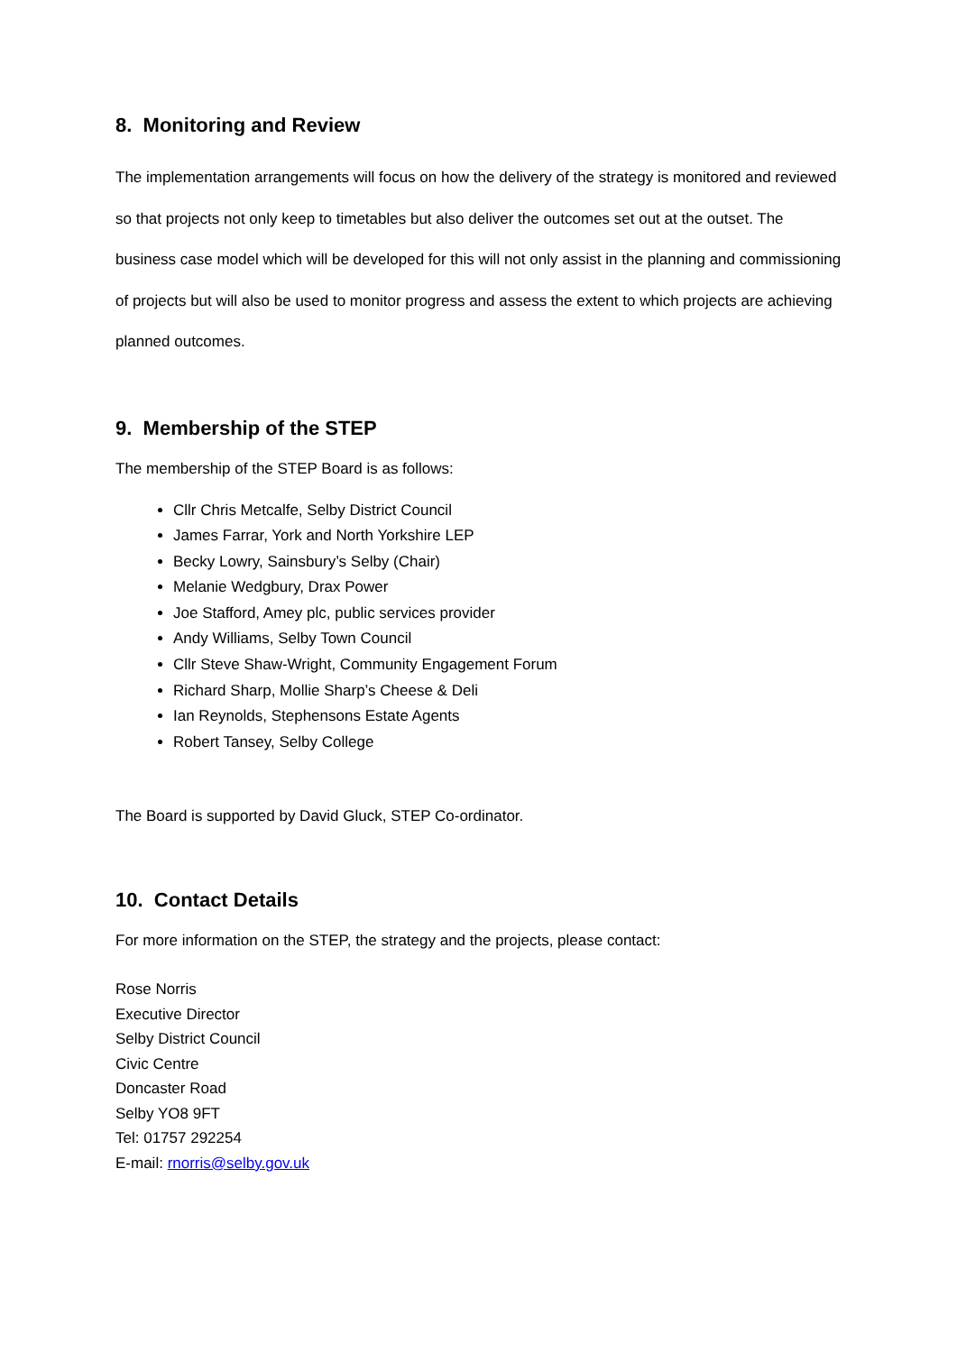8. Monitoring and Review
The implementation arrangements will focus on how the delivery of the strategy is monitored and reviewed so that projects not only keep to timetables but also deliver the outcomes set out at the outset. The business case model which will be developed for this will not only assist in the planning and commissioning of projects but will also be used to monitor progress and assess the extent to which projects are achieving planned outcomes.
9. Membership of the STEP
The membership of the STEP Board is as follows:
Cllr Chris Metcalfe, Selby District Council
James Farrar, York and North Yorkshire LEP
Becky Lowry, Sainsbury’s Selby (Chair)
Melanie Wedgbury, Drax Power
Joe Stafford, Amey plc, public services provider
Andy Williams, Selby Town Council
Cllr Steve Shaw-Wright, Community Engagement Forum
Richard Sharp, Mollie Sharp’s Cheese & Deli
Ian Reynolds, Stephensons Estate Agents
Robert Tansey, Selby College
The Board is supported by David Gluck, STEP Co-ordinator.
10. Contact Details
For more information on the STEP, the strategy and the projects, please contact:
Rose Norris
Executive Director
Selby District Council
Civic Centre
Doncaster Road
Selby YO8 9FT
Tel: 01757 292254
E-mail: rnorris@selby.gov.uk